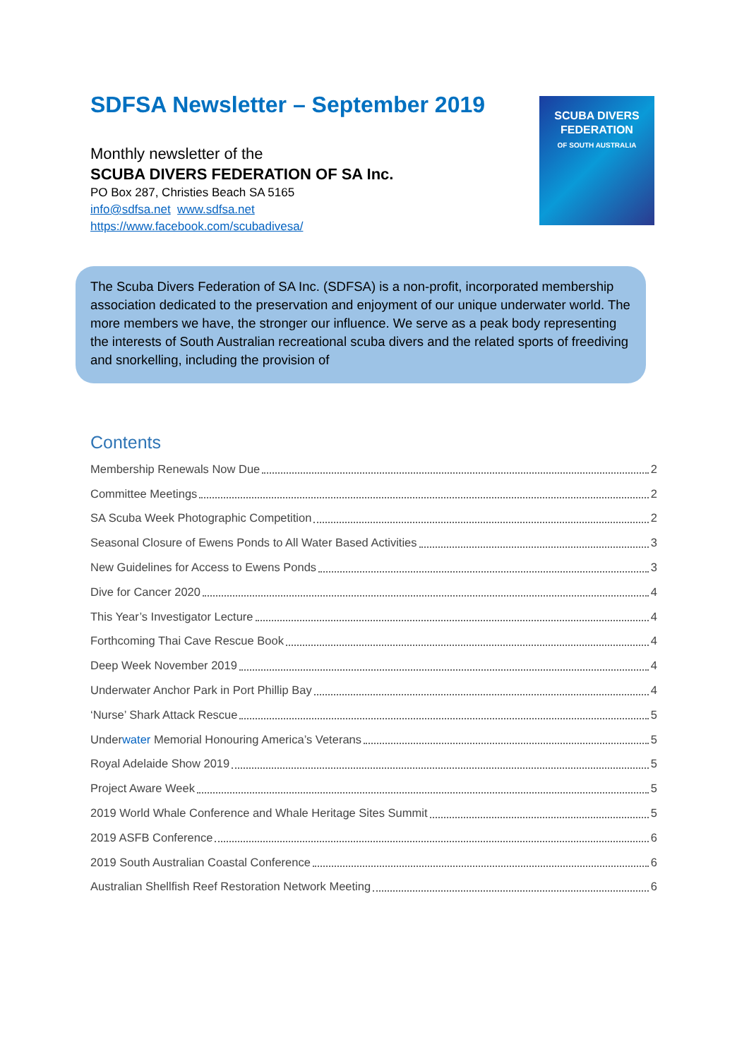SDFSA Newsletter – September 2019
Monthly newsletter of the
SCUBA DIVERS FEDERATION OF SA Inc.
PO Box 287, Christies Beach SA 5165
info@sdfsa.net www.sdfsa.net
https://www.facebook.com/scubadivesa/
SCUBA DIVERS
FEDERATION
OF SOUTH AUSTRALIA
The Scuba Divers Federation of SA Inc. (SDFSA) is a non-profit, incorporated membership association dedicated to the preservation and enjoyment of our unique underwater world. The more members we have, the stronger our influence. We serve as a peak body representing the interests of South Australian recreational scuba divers and the related sports of freediving and snorkelling, including the provision of
Contents
Membership Renewals Now Due 2
Committee Meetings 2
SA Scuba Week Photographic Competition 2
Seasonal Closure of Ewens Ponds to All Water Based Activities 3
New Guidelines for Access to Ewens Ponds 3
Dive for Cancer 2020 4
This Year’s Investigator Lecture 4
Forthcoming Thai Cave Rescue Book 4
Deep Week November 2019 4
Underwater Anchor Park in Port Phillip Bay 4
‘Nurse’ Shark Attack Rescue 5
Underwater Memorial Honouring America’s Veterans 5
Royal Adelaide Show 2019 5
Project Aware Week 5
2019 World Whale Conference and Whale Heritage Sites Summit 5
2019 ASFB Conference 6
2019 South Australian Coastal Conference 6
Australian Shellfish Reef Restoration Network Meeting 6